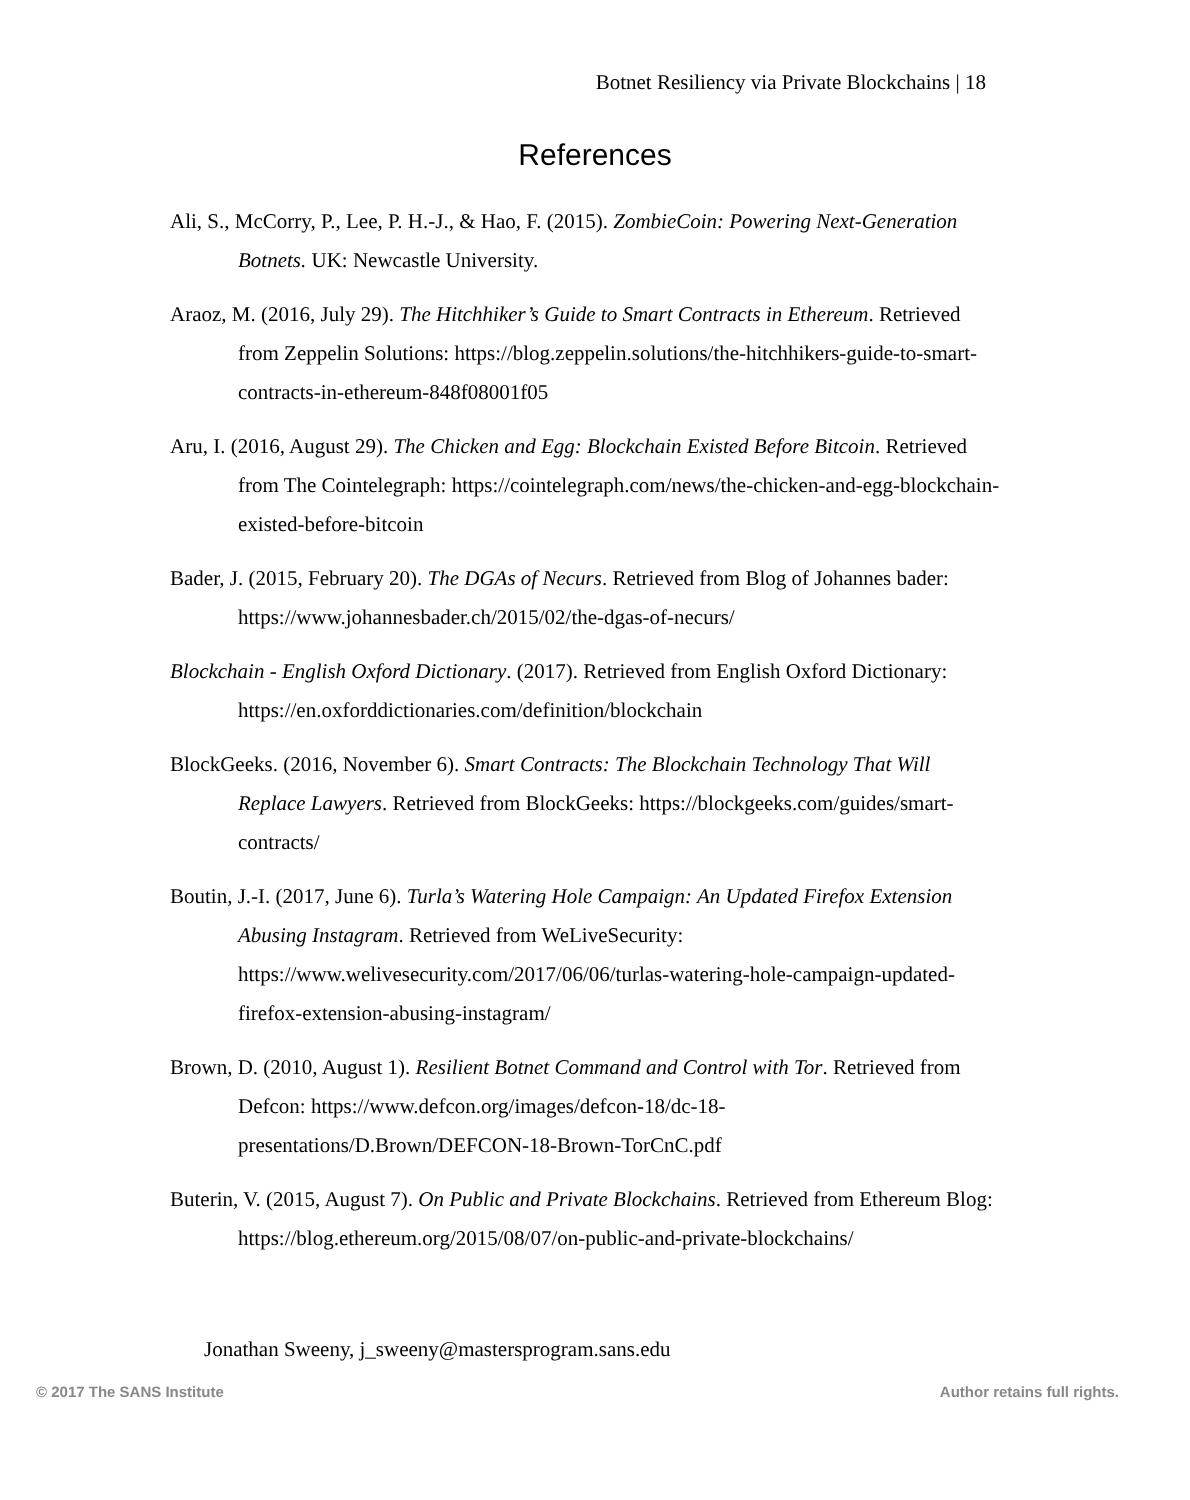Botnet Resiliency via Private Blockchains | 18
References
Ali, S., McCorry, P., Lee, P. H.-J., & Hao, F. (2015). ZombieCoin: Powering Next-Generation Botnets. UK: Newcastle University.
Araoz, M. (2016, July 29). The Hitchhiker’s Guide to Smart Contracts in Ethereum. Retrieved from Zeppelin Solutions: https://blog.zeppelin.solutions/the-hitchhikers-guide-to-smart-contracts-in-ethereum-848f08001f05
Aru, I. (2016, August 29). The Chicken and Egg: Blockchain Existed Before Bitcoin. Retrieved from The Cointelegraph: https://cointelegraph.com/news/the-chicken-and-egg-blockchain-existed-before-bitcoin
Bader, J. (2015, February 20). The DGAs of Necurs. Retrieved from Blog of Johannes bader: https://www.johannesbader.ch/2015/02/the-dgas-of-necurs/
Blockchain - English Oxford Dictionary. (2017). Retrieved from English Oxford Dictionary: https://en.oxforddictionaries.com/definition/blockchain
BlockGeeks. (2016, November 6). Smart Contracts: The Blockchain Technology That Will Replace Lawyers. Retrieved from BlockGeeks: https://blockgeeks.com/guides/smart-contracts/
Boutin, J.-I. (2017, June 6). Turla’s Watering Hole Campaign: An Updated Firefox Extension Abusing Instagram. Retrieved from WeLiveSecurity: https://www.welivesecurity.com/2017/06/06/turlas-watering-hole-campaign-updated-firefox-extension-abusing-instagram/
Brown, D. (2010, August 1). Resilient Botnet Command and Control with Tor. Retrieved from Defcon: https://www.defcon.org/images/defcon-18/dc-18-presentations/D.Brown/DEFCON-18-Brown-TorCnC.pdf
Buterin, V. (2015, August 7). On Public and Private Blockchains. Retrieved from Ethereum Blog: https://blog.ethereum.org/2015/08/07/on-public-and-private-blockchains/
Jonathan Sweeny, j_sweeny@mastersprogram.sans.edu
© 2017 The SANS Institute Author retains full rights.